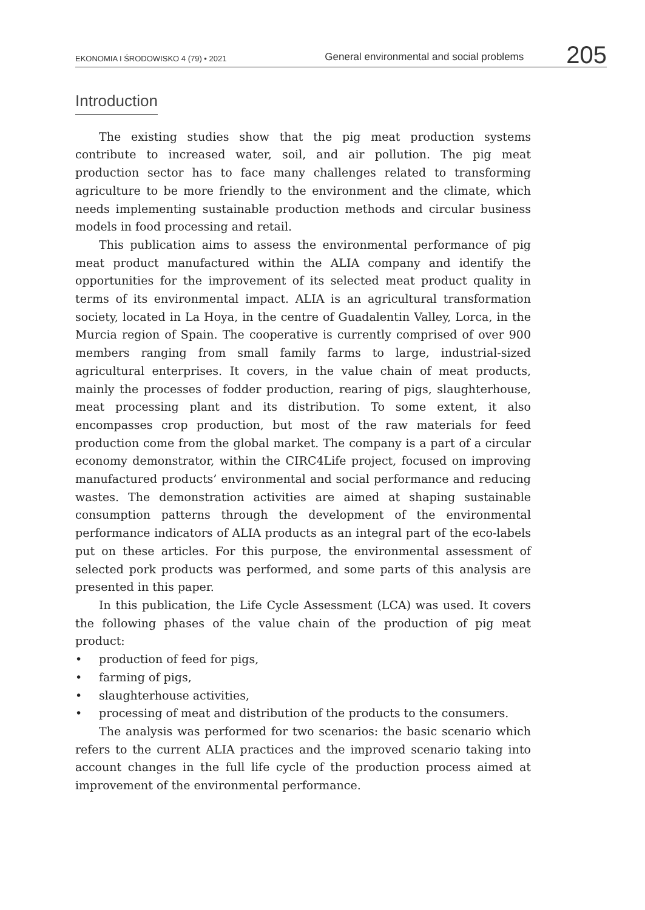EKONOMIA I ŚRODOWISKO 4 (79) • 2021
General environmental and social problems
205
Introduction
The existing studies show that the pig meat production systems contribute to increased water, soil, and air pollution. The pig meat production sector has to face many challenges related to transforming agriculture to be more friendly to the environment and the climate, which needs implementing sustainable production methods and circular business models in food processing and retail.
This publication aims to assess the environmental performance of pig meat product manufactured within the ALIA company and identify the opportunities for the improvement of its selected meat product quality in terms of its environmental impact. ALIA is an agricultural transformation society, located in La Hoya, in the centre of Guadalentin Valley, Lorca, in the Murcia region of Spain. The cooperative is currently comprised of over 900 members ranging from small family farms to large, industrial-sized agricultural enterprises. It covers, in the value chain of meat products, mainly the processes of fodder production, rearing of pigs, slaughterhouse, meat processing plant and its distribution. To some extent, it also encompasses crop production, but most of the raw materials for feed production come from the global market. The company is a part of a circular economy demonstrator, within the CIRC4Life project, focused on improving manufactured products’ environmental and social performance and reducing wastes. The demonstration activities are aimed at shaping sustainable consumption patterns through the development of the environmental performance indicators of ALIA products as an integral part of the eco-labels put on these articles. For this purpose, the environmental assessment of selected pork products was performed, and some parts of this analysis are presented in this paper.
In this publication, the Life Cycle Assessment (LCA) was used. It covers the following phases of the value chain of the production of pig meat product:
• production of feed for pigs,
• farming of pigs,
• slaughterhouse activities,
• processing of meat and distribution of the products to the consumers.
The analysis was performed for two scenarios: the basic scenario which refers to the current ALIA practices and the improved scenario taking into account changes in the full life cycle of the production process aimed at improvement of the environmental performance.